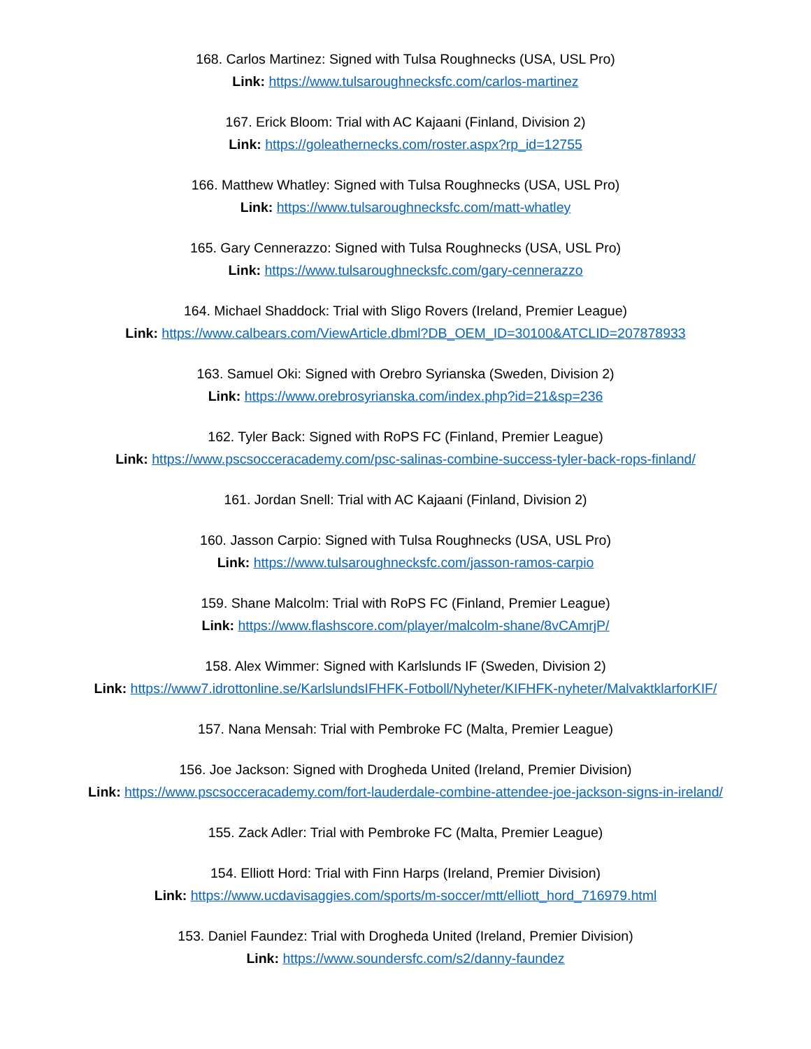168. Carlos Martinez: Signed with Tulsa Roughnecks (USA, USL Pro)
Link: https://www.tulsaroughnecksfc.com/carlos-martinez
167. Erick Bloom: Trial with AC Kajaani (Finland, Division 2)
Link: https://goleathernecks.com/roster.aspx?rp_id=12755
166. Matthew Whatley: Signed with Tulsa Roughnecks (USA, USL Pro)
Link: https://www.tulsaroughnecksfc.com/matt-whatley
165. Gary Cennerazzo: Signed with Tulsa Roughnecks (USA, USL Pro)
Link: https://www.tulsaroughnecksfc.com/gary-cennerazzo
164. Michael Shaddock: Trial with Sligo Rovers (Ireland, Premier League)
Link: https://www.calbears.com/ViewArticle.dbml?DB_OEM_ID=30100&ATCLID=207878933
163. Samuel Oki: Signed with Orebro Syrianska (Sweden, Division 2)
Link: https://www.orebrosyrianska.com/index.php?id=21&sp=236
162. Tyler Back: Signed with RoPS FC (Finland, Premier League)
Link: https://www.pscsocceracademy.com/psc-salinas-combine-success-tyler-back-rops-finland/
161. Jordan Snell: Trial with AC Kajaani (Finland, Division 2)
160. Jasson Carpio: Signed with Tulsa Roughnecks (USA, USL Pro)
Link: https://www.tulsaroughnecksfc.com/jasson-ramos-carpio
159. Shane Malcolm: Trial with RoPS FC (Finland, Premier League)
Link: https://www.flashscore.com/player/malcolm-shane/8vCAmrjP/
158. Alex Wimmer: Signed with Karlslunds IF (Sweden, Division 2)
Link: https://www7.idrottonline.se/KarlslundsIFHFK-Fotboll/Nyheter/KIFHFK-nyheter/MalvaktklarforKIF/
157. Nana Mensah: Trial with Pembroke FC (Malta, Premier League)
156. Joe Jackson: Signed with Drogheda United (Ireland, Premier Division)
Link: https://www.pscsocceracademy.com/fort-lauderdale-combine-attendee-joe-jackson-signs-in-ireland/
155. Zack Adler: Trial with Pembroke FC (Malta, Premier League)
154. Elliott Hord: Trial with Finn Harps (Ireland, Premier Division)
Link: https://www.ucdavisaggies.com/sports/m-soccer/mtt/elliott_hord_716979.html
153. Daniel Faundez: Trial with Drogheda United (Ireland, Premier Division)
Link: https://www.soundersfc.com/s2/danny-faundez